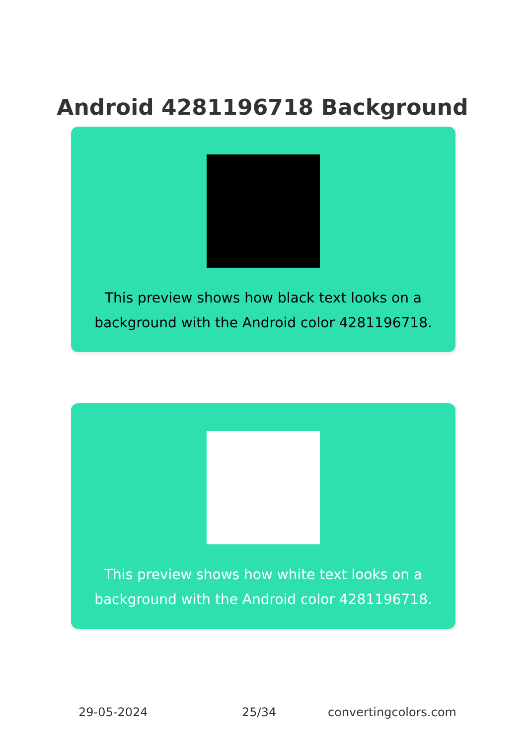Android 4281196718 Background
This preview shows how black text looks on a background with the Android color 4281196718.
This preview shows how white text looks on a background with the Android color 4281196718.
29-05-2024 25/34 convertingcolors.com